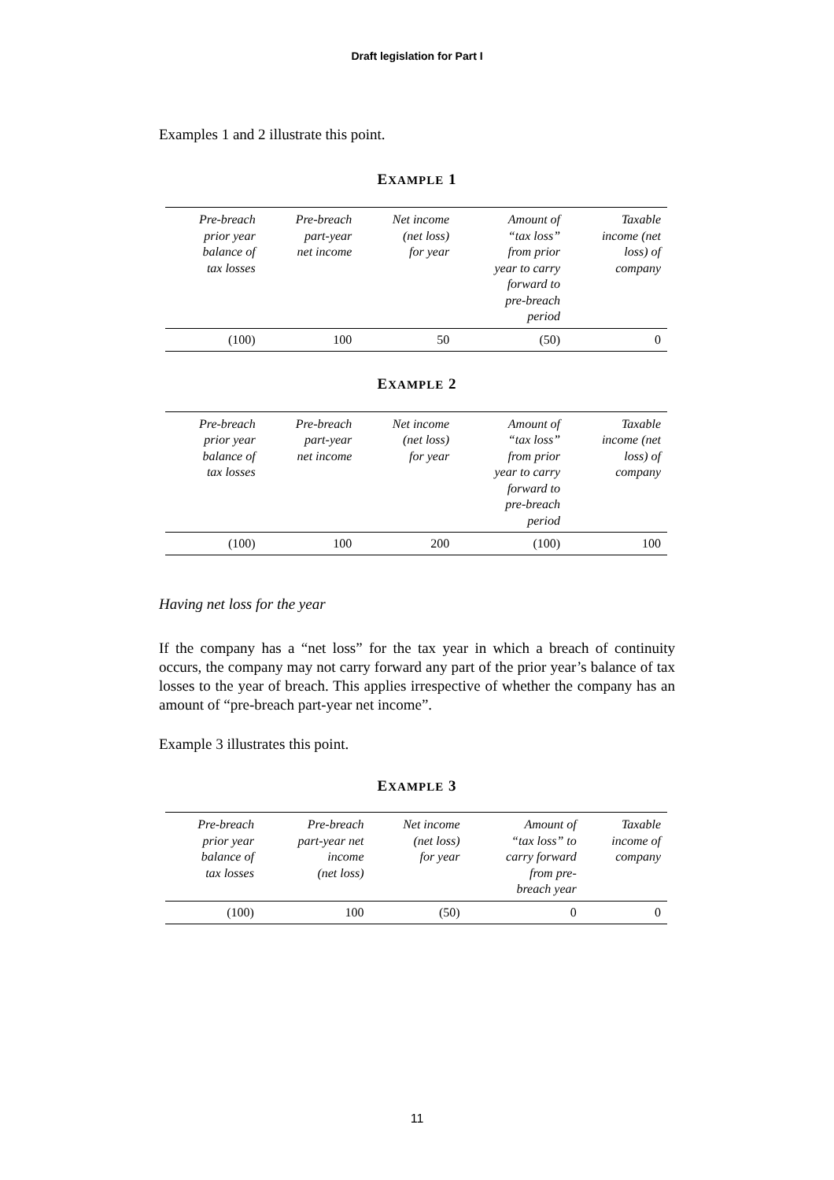Draft legislation for Part I
Examples 1 and 2 illustrate this point.
EXAMPLE 1
| Pre-breach prior year balance of tax losses | Pre-breach part-year net income | Net income (net loss) for year | Amount of “tax loss” from prior year to carry forward to pre-breach period | Taxable income (net loss) of company |
| --- | --- | --- | --- | --- |
| (100) | 100 | 50 | (50) | 0 |
EXAMPLE 2
| Pre-breach prior year balance of tax losses | Pre-breach part-year net income | Net income (net loss) for year | Amount of “tax loss” from prior year to carry forward to pre-breach period | Taxable income (net loss) of company |
| --- | --- | --- | --- | --- |
| (100) | 100 | 200 | (100) | 100 |
Having net loss for the year
If the company has a “net loss” for the tax year in which a breach of continuity occurs, the company may not carry forward any part of the prior year’s balance of tax losses to the year of breach. This applies irrespective of whether the company has an amount of “pre-breach part-year net income”.
Example 3 illustrates this point.
EXAMPLE 3
| Pre-breach prior year balance of tax losses | Pre-breach part-year net income (net loss) | Net income (net loss) for year | Amount of “tax loss” to carry forward from pre- breach year | Taxable income of company |
| --- | --- | --- | --- | --- |
| (100) | 100 | (50) | 0 | 0 |
11